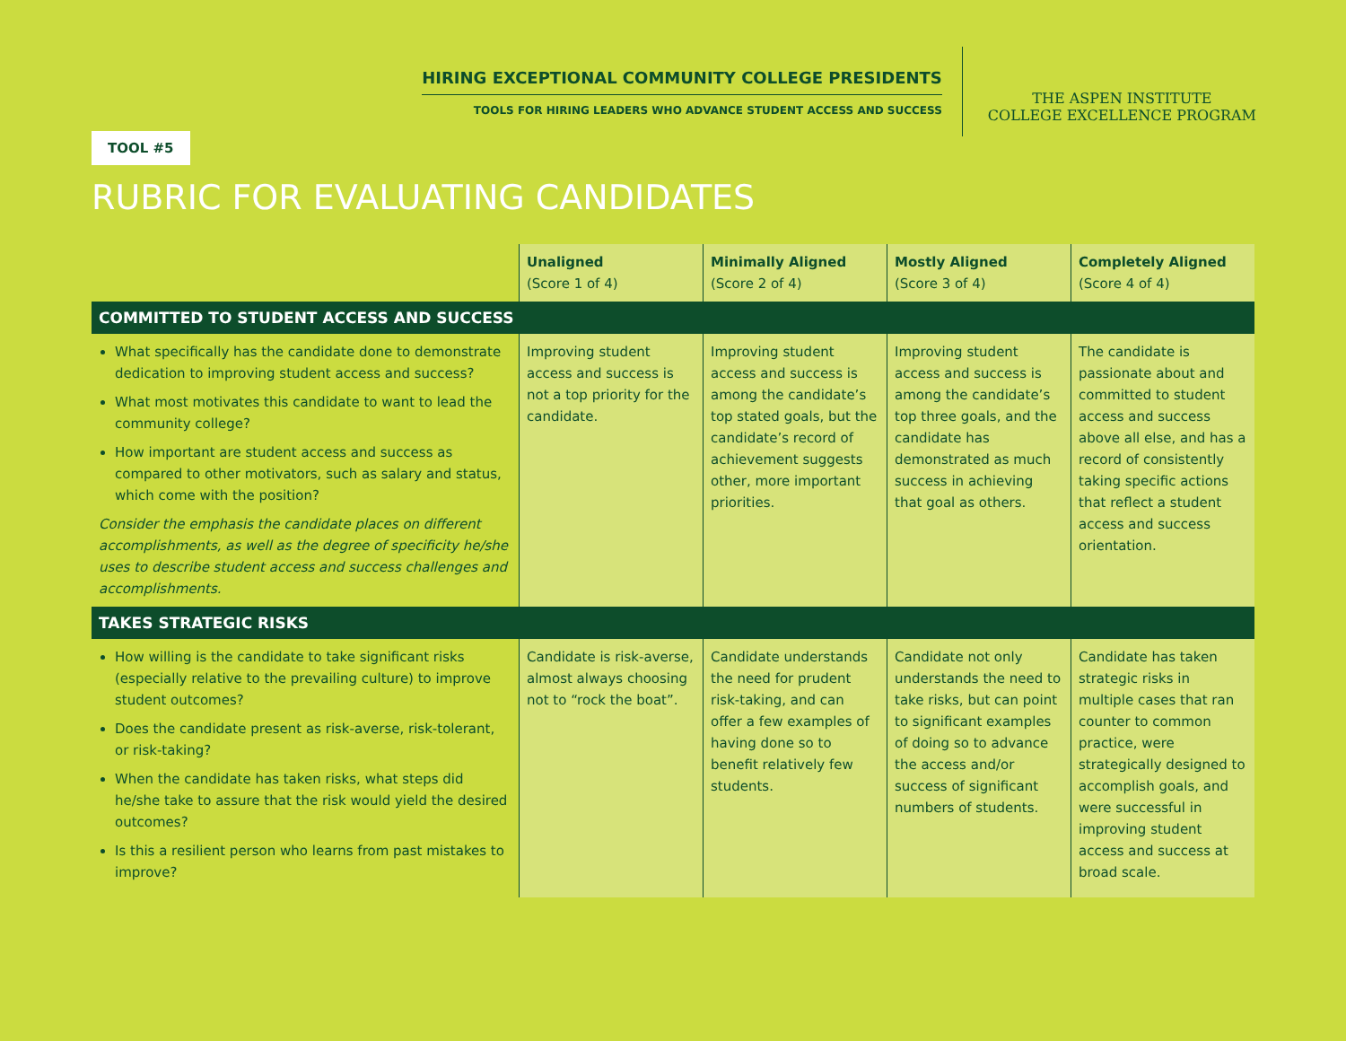HIRING EXCEPTIONAL COMMUNITY COLLEGE PRESIDENTS
TOOLS FOR HIRING LEADERS WHO ADVANCE STUDENT ACCESS AND SUCCESS
THE ASPEN INSTITUTE
COLLEGE EXCELLENCE PROGRAM
TOOL #5
RUBRIC FOR EVALUATING CANDIDATES
| | Unaligned (Score 1 of 4) | Minimally Aligned (Score 2 of 4) | Mostly Aligned (Score 3 of 4) | Completely Aligned (Score 4 of 4) |
| --- | --- | --- | --- | --- |
| COMMITTED TO STUDENT ACCESS AND SUCCESS | | | | |
| What specifically has the candidate done to demonstrate dedication to improving student access and success? What most motivates this candidate to want to lead the community college? How important are student access and success as compared to other motivators, such as salary and status, which come with the position? Consider the emphasis the candidate places on different accomplishments, as well as the degree of specificity he/she uses to describe student access and success challenges and accomplishments. | Improving student access and success is not a top priority for the candidate. | Improving student access and success is among the candidate’s top stated goals, but the candidate’s record of achievement suggests other, more important priorities. | Improving student access and success is among the candidate’s top three goals, and the candidate has demonstrated as much success in achieving that goal as others. | The candidate is passionate about and committed to student access and success above all else, and has a record of consistently taking specific actions that reflect a student access and success orientation. |
| TAKES STRATEGIC RISKS | | | | |
| How willing is the candidate to take significant risks (especially relative to the prevailing culture) to improve student outcomes? Does the candidate present as risk-averse, risk-tolerant, or risk-taking? When the candidate has taken risks, what steps did he/she take to assure that the risk would yield the desired outcomes? Is this a resilient person who learns from past mistakes to improve? | Candidate is risk-averse, almost always choosing not to “rock the boat”. | Candidate understands the need for prudent risk-taking, and can offer a few examples of having done so to benefit relatively few students. | Candidate not only understands the need to take risks, but can point to significant examples of doing so to advance the access and/or success of significant numbers of students. | Candidate has taken strategic risks in multiple cases that ran counter to common practice, were strategically designed to accomplish goals, and were successful in improving student access and success at broad scale. |